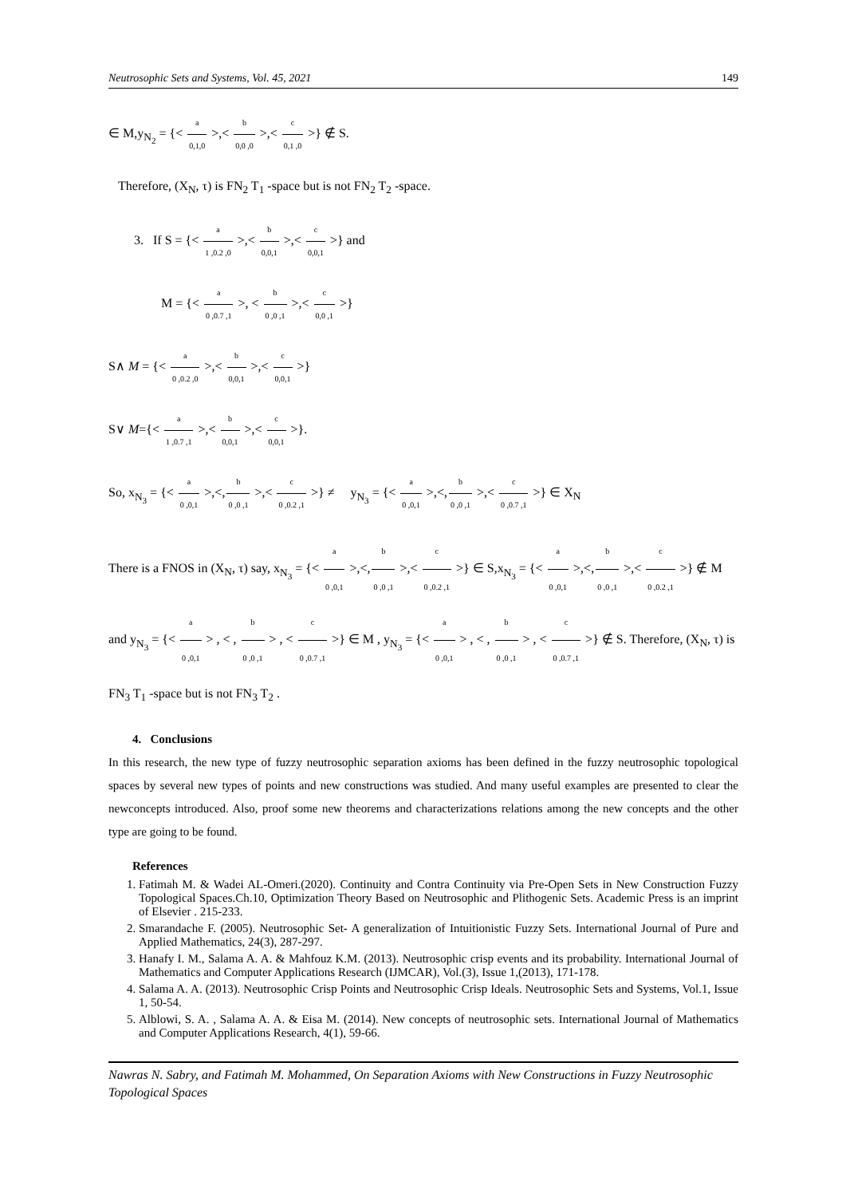Neutrosophic Sets and Systems, Vol. 45, 2021 149
∈ M,y<sub>N<sub>2</sub></sub> = {< a 0,1,0 >,< b 0,0 ,0 >,< c 0,1 ,0 >} ∉ S.
Therefore, (X<sub>N</sub>, τ) is FN<sub>2</sub> T<sub>1</sub> -space but is not FN<sub>2</sub> T<sub>2</sub> -space.
3. If S = {< a 1 ,0.2 ,0 >,< b 0,0,1 >,< c 0,0,1 >} and
M = {< a 0 ,0.7 ,1 >, < b 0 ,0 ,1 >,< c 0,0 ,1 >}
S∧ M = {< a 0 ,0.2 ,0 >,< b 0,0,1 >,< c 0,0,1 >}
S∨ M={< a 1 ,0.7 ,1 >,< b 0,0,1 >,< c 0,0,1 >}.
So, x<sub>N<sub>3</sub></sub> = {< a 0 ,0,1 >,<,b 0 ,0 ,1 >,< c 0 ,0.2 ,1 >} ≠ y<sub>N<sub>3</sub></sub> = {< a 0 ,0,1 >,<,b 0 ,0 ,1 >,< c 0 ,0.7 ,1 >} ∈ X<sub>N</sub>
There is a FNOS in (X<sub>N</sub>, τ) say, x<sub>N<sub>3</sub></sub> = {< a 0 ,0,1 >,<,b 0 ,0 ,1 >,< c 0 ,0.2 ,1 >} ∈ S,x<sub>N<sub>3</sub></sub> = {< a 0 ,0,1 >,<,b 0 ,0 ,1 >,< c 0 ,0.2 ,1 >} ∉ M and y<sub>N<sub>3</sub></sub> = {< a 0 ,0,1 > , < , b 0 ,0 ,1 > , < c 0 ,0.7 ,1 >} ∈ M , y<sub>N<sub>3</sub></sub> = {< a 0 ,0,1 > , < , b 0 ,0 ,1 > , < c 0 ,0.7 ,1 >} ∉ S. Therefore, (X<sub>N</sub>, τ) is FN<sub>3</sub> T<sub>1</sub> -space but is not FN<sub>3</sub> T<sub>2</sub> .
4. Conclusions
In this research, the new type of fuzzy neutrosophic separation axioms has been defined in the fuzzy neutrosophic topological spaces by several new types of points and new constructions was studied. And many useful examples are presented to clear the newconcepts introduced. Also, proof some new theorems and characterizations relations among the new concepts and the other type are going to be found.
References
1. Fatimah M. & Wadei AL-Omeri.(2020). Continuity and Contra Continuity via Pre-Open Sets in New Construction Fuzzy Topological Spaces.Ch.10, Optimization Theory Based on Neutrosophic and Plithogenic Sets. Academic Press is an imprint of Elsevier . 215-233.
2. Smarandache F. (2005). Neutrosophic Set- A generalization of Intuitionistic Fuzzy Sets. International Journal of Pure and Applied Mathematics, 24(3), 287-297.
3. Hanafy I. M., Salama A. A. & Mahfouz K.M. (2013). Neutrosophic crisp events and its probability. International Journal of Mathematics and Computer Applications Research (IJMCAR), Vol.(3), Issue 1,(2013), 171-178.
4. Salama A. A. (2013). Neutrosophic Crisp Points and Neutrosophic Crisp Ideals. Neutrosophic Sets and Systems, Vol.1, Issue 1, 50-54.
5. Alblowi, S. A. , Salama A. A. & Eisa M. (2014). New concepts of neutrosophic sets. International Journal of Mathematics and Computer Applications Research, 4(1), 59-66.
Nawras N. Sabry, and Fatimah M. Mohammed, On Separation Axioms with New Constructions in Fuzzy Neutrosophic Topological Spaces